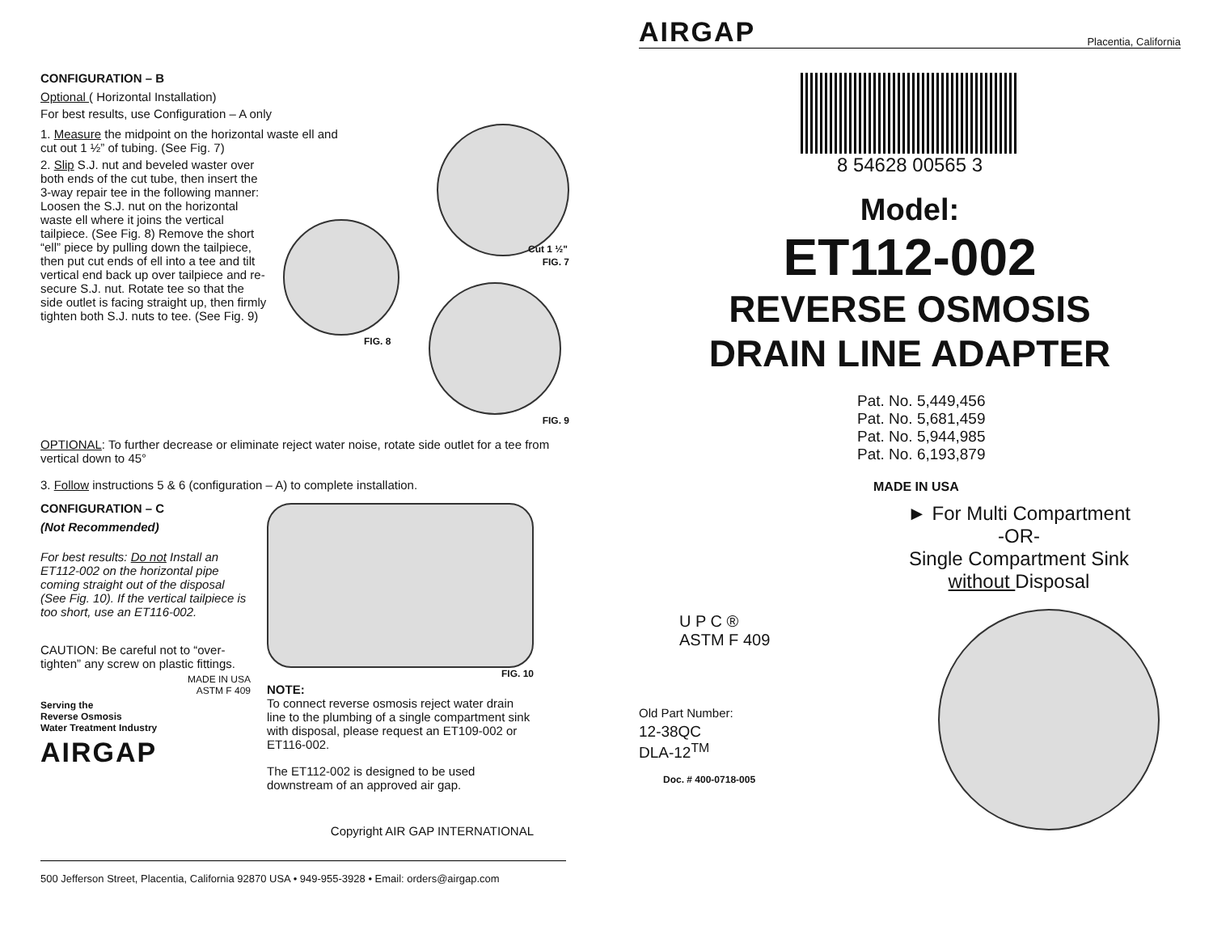CONFIGURATION – B
Optional ( Horizontal Installation)
For best results, use Configuration – A only
1. Measure the midpoint on the horizontal waste ell and cut out 1 ½” of tubing. (See Fig. 7)
2. Slip S.J. nut and beveled waster over both ends of the cut tube, then insert the 3-way repair tee in the following manner: Loosen the S.J. nut on the horizontal waste ell where it joins the vertical tailpiece. (See Fig. 8) Remove the short “ell” piece by pulling down the tailpiece, then put cut ends of ell into a tee and tilt vertical end back up over tailpiece and re-secure S.J. nut. Rotate tee so that the side outlet is facing straight up, then firmly tighten both S.J. nuts to tee. (See Fig. 9)
Cut 1 ½"
FIG. 7
FIG. 8
FIG. 9
OPTIONAL: To further decrease or eliminate reject water noise, rotate side outlet for a tee from vertical down to 45°
3. Follow instructions 5 & 6 (configuration – A) to complete installation.
CONFIGURATION – C
(Not Recommended)
For best results: Do not Install an ET112-002 on the horizontal pipe coming straight out of the disposal (See Fig. 10). If the vertical tailpiece is too short, use an ET116-002.
CAUTION: Be careful not to “over-tighten” any screw on plastic fittings.
MADE IN USA
ASTM F 409
Serving the
Reverse Osmosis
Water Treatment Industry
AIRGAP
FIG. 10
NOTE:
To connect reverse osmosis reject water drain line to the plumbing of a single compartment sink with disposal, please request an ET109-002 or ET116-002.
The ET112-002 is designed to be used downstream of an approved air gap.
Copyright AIR GAP INTERNATIONAL
500 Jefferson Street, Placentia, California 92870 USA • 949-955-3928 • Email: orders@airgap.com
AIRGAP Placentia, California
8 54628 00565 3
Model:
ET112-002
REVERSE OSMOSIS
DRAIN LINE ADAPTER
Pat. No. 5,449,456
Pat. No. 5,681,459
Pat. No. 5,944,985
Pat. No. 6,193,879
MADE IN USA
► For Multi Compartment
-OR-
Single Compartment Sink
without Disposal
U P C ®
ASTM F 409
Old Part Number:
12-38QC
DLA-12<sup>TM</sup>
Doc. # 400-0718-005